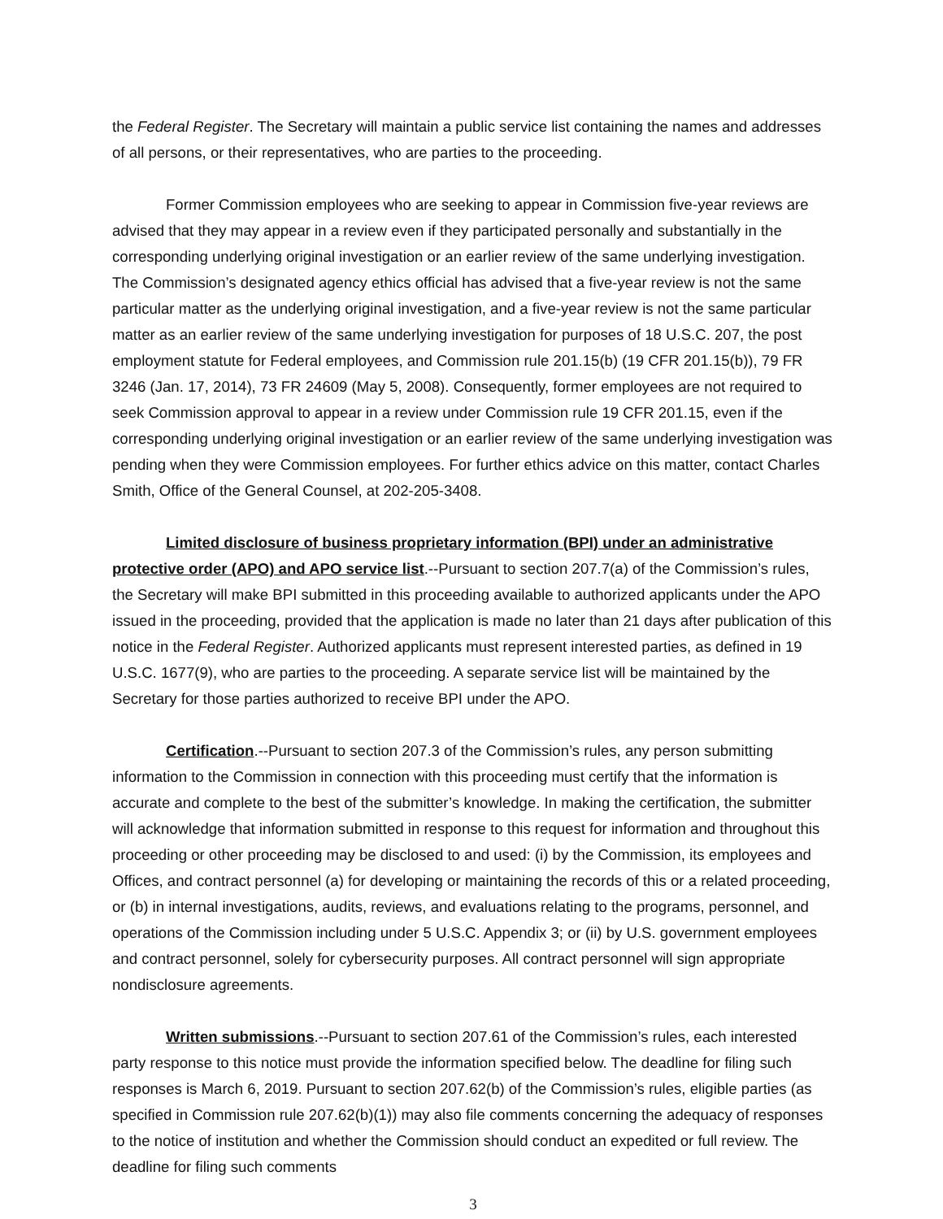the Federal Register. The Secretary will maintain a public service list containing the names and addresses of all persons, or their representatives, who are parties to the proceeding.
Former Commission employees who are seeking to appear in Commission five-year reviews are advised that they may appear in a review even if they participated personally and substantially in the corresponding underlying original investigation or an earlier review of the same underlying investigation. The Commission’s designated agency ethics official has advised that a five-year review is not the same particular matter as the underlying original investigation, and a five-year review is not the same particular matter as an earlier review of the same underlying investigation for purposes of 18 U.S.C. 207, the post employment statute for Federal employees, and Commission rule 201.15(b) (19 CFR 201.15(b)), 79 FR 3246 (Jan. 17, 2014), 73 FR 24609 (May 5, 2008). Consequently, former employees are not required to seek Commission approval to appear in a review under Commission rule 19 CFR 201.15, even if the corresponding underlying original investigation or an earlier review of the same underlying investigation was pending when they were Commission employees. For further ethics advice on this matter, contact Charles Smith, Office of the General Counsel, at 202-205-3408.
Limited disclosure of business proprietary information (BPI) under an administrative protective order (APO) and APO service list.--Pursuant to section 207.7(a) of the Commission’s rules, the Secretary will make BPI submitted in this proceeding available to authorized applicants under the APO issued in the proceeding, provided that the application is made no later than 21 days after publication of this notice in the Federal Register. Authorized applicants must represent interested parties, as defined in 19 U.S.C. 1677(9), who are parties to the proceeding. A separate service list will be maintained by the Secretary for those parties authorized to receive BPI under the APO.
Certification.--Pursuant to section 207.3 of the Commission’s rules, any person submitting information to the Commission in connection with this proceeding must certify that the information is accurate and complete to the best of the submitter’s knowledge. In making the certification, the submitter will acknowledge that information submitted in response to this request for information and throughout this proceeding or other proceeding may be disclosed to and used: (i) by the Commission, its employees and Offices, and contract personnel (a) for developing or maintaining the records of this or a related proceeding, or (b) in internal investigations, audits, reviews, and evaluations relating to the programs, personnel, and operations of the Commission including under 5 U.S.C. Appendix 3; or (ii) by U.S. government employees and contract personnel, solely for cybersecurity purposes. All contract personnel will sign appropriate nondisclosure agreements.
Written submissions.--Pursuant to section 207.61 of the Commission’s rules, each interested party response to this notice must provide the information specified below. The deadline for filing such responses is March 6, 2019. Pursuant to section 207.62(b) of the Commission’s rules, eligible parties (as specified in Commission rule 207.62(b)(1)) may also file comments concerning the adequacy of responses to the notice of institution and whether the Commission should conduct an expedited or full review. The deadline for filing such comments
3